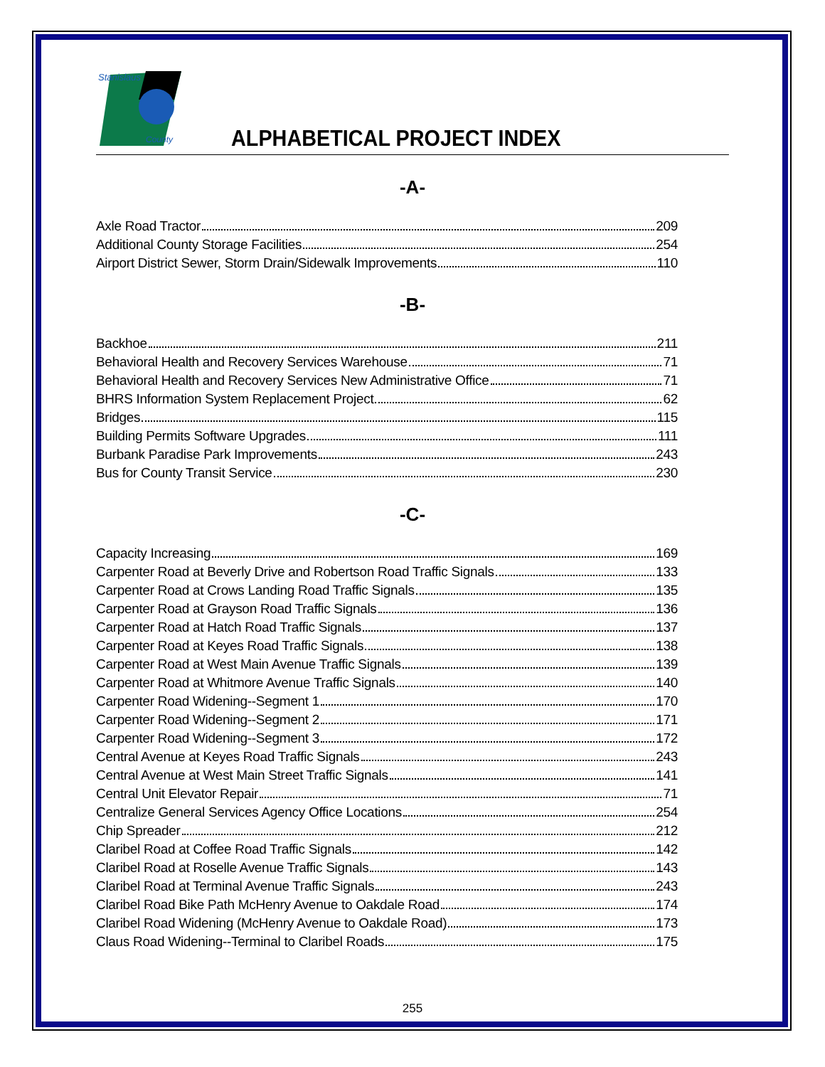Stanislaus
County
ALPHABETICAL PROJECT INDEX
-A-
Axle Road Tractor 209
Additional County Storage Facilities 254
Airport District Sewer, Storm Drain/Sidewalk Improvements 110
-B-
Backhoe 211
Behavioral Health and Recovery Services Warehouse 71
Behavioral Health and Recovery Services New Administrative Office 71
BHRS Information System Replacement Project 62
Bridges 115
Building Permits Software Upgrades 111
Burbank Paradise Park Improvements 243
Bus for County Transit Service 230
-C-
Capacity Increasing 169
Carpenter Road at Beverly Drive and Robertson Road Traffic Signals 133
Carpenter Road at Crows Landing Road Traffic Signals 135
Carpenter Road at Grayson Road Traffic Signals 136
Carpenter Road at Hatch Road Traffic Signals 137
Carpenter Road at Keyes Road Traffic Signals 138
Carpenter Road at West Main Avenue Traffic Signals 139
Carpenter Road at Whitmore Avenue Traffic Signals 140
Carpenter Road Widening--Segment 1 170
Carpenter Road Widening--Segment 2 171
Carpenter Road Widening--Segment 3 172
Central Avenue at Keyes Road Traffic Signals 243
Central Avenue at West Main Street Traffic Signals 141
Central Unit Elevator Repair 71
Centralize General Services Agency Office Locations 254
Chip Spreader 212
Claribel Road at Coffee Road Traffic Signals 142
Claribel Road at Roselle Avenue Traffic Signals 143
Claribel Road at Terminal Avenue Traffic Signals 243
Claribel Road Bike Path McHenry Avenue to Oakdale Road 174
Claribel Road Widening (McHenry Avenue to Oakdale Road) 173
Claus Road Widening--Terminal to Claribel Roads 175
255